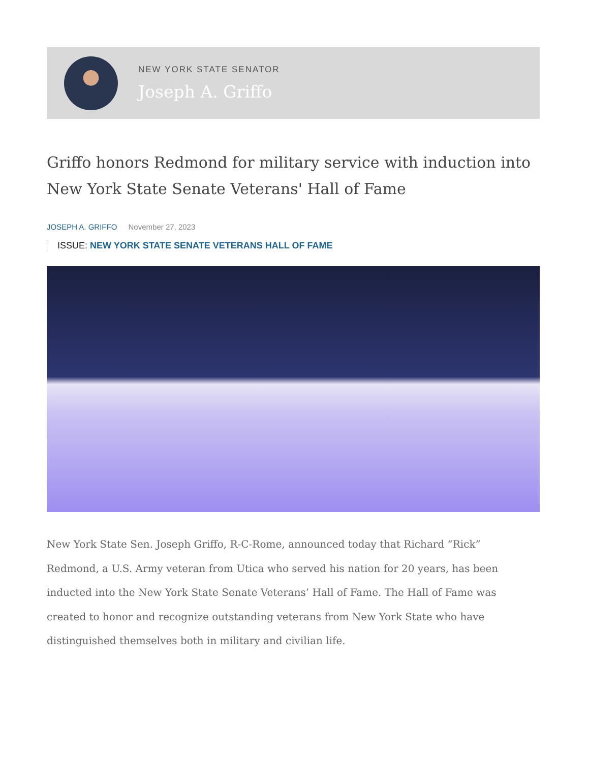NEW YORK STATE SENATOR
Joseph A. Griffo
Griffo honors Redmond for military service with induction into New York State Senate Veterans' Hall of Fame
JOSEPH A. GRIFFO November 27, 2023
ISSUE: NEW YORK STATE SENATE VETERANS HALL OF FAME
New York State Sen. Joseph Griffo, R-C-Rome, announced today that Richard “Rick” Redmond, a U.S. Army veteran from Utica who served his nation for 20 years, has been inducted into the New York State Senate Veterans’ Hall of Fame. The Hall of Fame was created to honor and recognize outstanding veterans from New York State who have distinguished themselves both in military and civilian life.